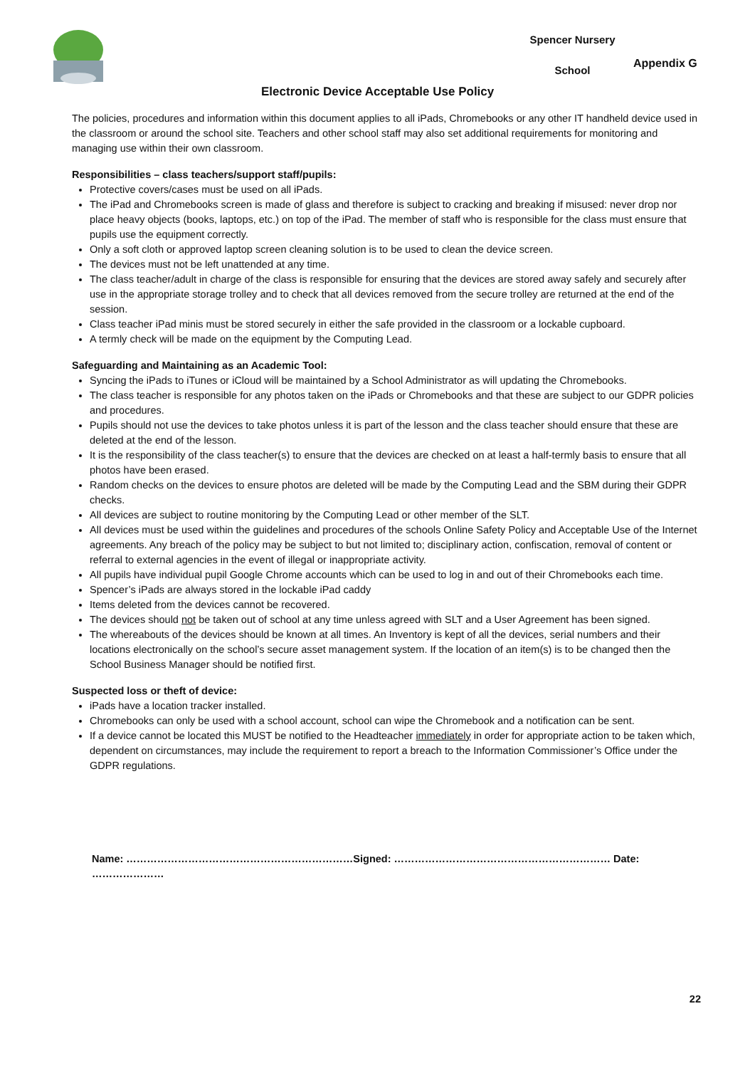Spencer Nursery
School
Appendix G
Electronic Device Acceptable Use Policy
The policies, procedures and information within this document applies to all iPads, Chromebooks or any other IT handheld device used in the classroom or around the school site. Teachers and other school staff may also set additional requirements for monitoring and managing use within their own classroom.
Responsibilities – class teachers/support staff/pupils:
Protective covers/cases must be used on all iPads.
The iPad and Chromebooks screen is made of glass and therefore is subject to cracking and breaking if misused: never drop nor place heavy objects (books, laptops, etc.) on top of the iPad. The member of staff who is responsible for the class must ensure that pupils use the equipment correctly.
Only a soft cloth or approved laptop screen cleaning solution is to be used to clean the device screen.
The devices must not be left unattended at any time.
The class teacher/adult in charge of the class is responsible for ensuring that the devices are stored away safely and securely after use in the appropriate storage trolley and to check that all devices removed from the secure trolley are returned at the end of the session.
Class teacher iPad minis must be stored securely in either the safe provided in the classroom or a lockable cupboard.
A termly check will be made on the equipment by the Computing Lead.
Safeguarding and Maintaining as an Academic Tool:
Syncing the iPads to iTunes or iCloud will be maintained by a School Administrator as will updating the Chromebooks.
The class teacher is responsible for any photos taken on the iPads or Chromebooks and that these are subject to our GDPR policies and procedures.
Pupils should not use the devices to take photos unless it is part of the lesson and the class teacher should ensure that these are deleted at the end of the lesson.
It is the responsibility of the class teacher(s) to ensure that the devices are checked on at least a half-termly basis to ensure that all photos have been erased.
Random checks on the devices to ensure photos are deleted will be made by the Computing Lead and the SBM during their GDPR checks.
All devices are subject to routine monitoring by the Computing Lead or other member of the SLT.
All devices must be used within the guidelines and procedures of the schools Online Safety Policy and Acceptable Use of the Internet agreements. Any breach of the policy may be subject to but not limited to; disciplinary action, confiscation, removal of content or referral to external agencies in the event of illegal or inappropriate activity.
All pupils have individual pupil Google Chrome accounts which can be used to log in and out of their Chromebooks each time.
Spencer’s iPads are always stored in the lockable iPad caddy
Items deleted from the devices cannot be recovered.
The devices should not be taken out of school at any time unless agreed with SLT and a User Agreement has been signed.
The whereabouts of the devices should be known at all times. An Inventory is kept of all the devices, serial numbers and their locations electronically on the school’s secure asset management system. If the location of an item(s) is to be changed then the School Business Manager should be notified first.
Suspected loss or theft of device:
iPads have a location tracker installed.
Chromebooks can only be used with a school account, school can wipe the Chromebook and a notification can be sent.
If a device cannot be located this MUST be notified to the Headteacher immediately in order for appropriate action to be taken which, dependent on circumstances, may include the requirement to report a breach to the Information Commissioner’s Office under the GDPR regulations.
Name: …………………………………………………………Signed: ……………………………………………………… Date: …………………
22